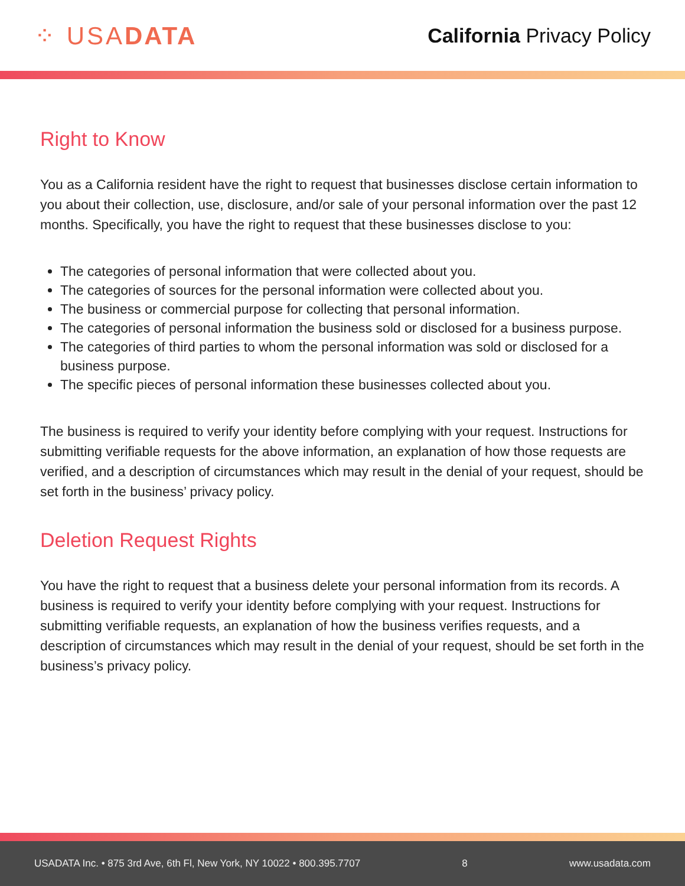⁘ USADATA
California Privacy Policy
Right to Know
You as a California resident have the right to request that businesses disclose certain information to you about their collection, use, disclosure, and/or sale of your personal information over the past 12 months. Specifically, you have the right to request that these businesses disclose to you:
The categories of personal information that were collected about you.
The categories of sources for the personal information were collected about you.
The business or commercial purpose for collecting that personal information.
The categories of personal information the business sold or disclosed for a business purpose.
The categories of third parties to whom the personal information was sold or disclosed for a business purpose.
The specific pieces of personal information these businesses collected about you.
The business is required to verify your identity before complying with your request. Instructions for submitting verifiable requests for the above information, an explanation of how those requests are verified, and a description of circumstances which may result in the denial of your request, should be set forth in the business’ privacy policy.
Deletion Request Rights
You have the right to request that a business delete your personal information from its records. A business is required to verify your identity before complying with your request. Instructions for submitting verifiable requests, an explanation of how the business verifies requests, and a description of circumstances which may result in the denial of your request, should be set forth in the business’s privacy policy.
USADATA Inc. • 875 3rd Ave, 6th Fl, New York, NY 10022 • 800.395.7707 8 www.usadata.com